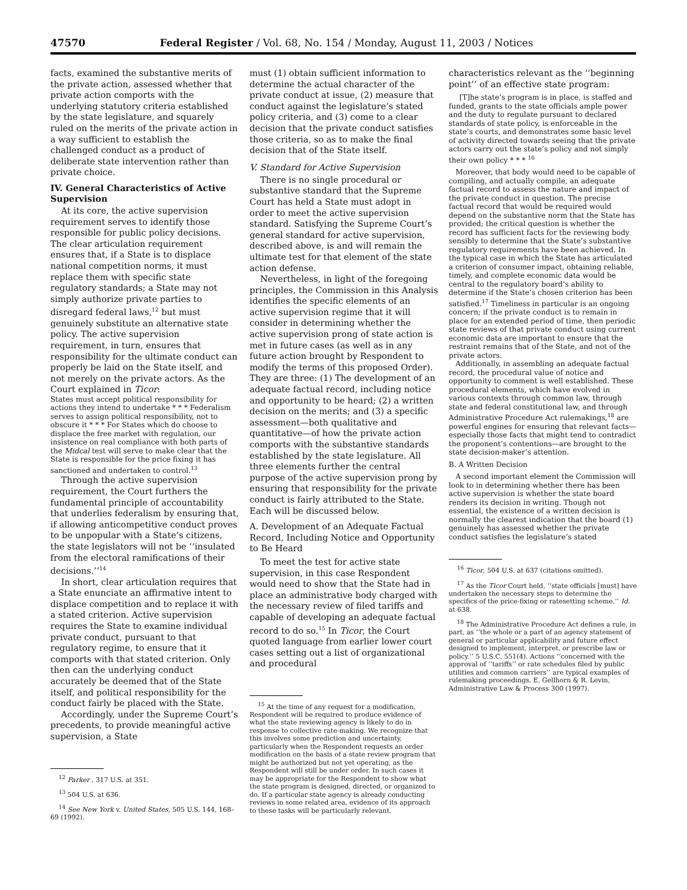47570 Federal Register / Vol. 68, No. 154 / Monday, August 11, 2003 / Notices
facts, examined the substantive merits of the private action, assessed whether that private action comports with the underlying statutory criteria established by the state legislature, and squarely ruled on the merits of the private action in a way sufficient to establish the challenged conduct as a product of deliberate state intervention rather than private choice.
IV. General Characteristics of Active Supervision
At its core, the active supervision requirement serves to identify those responsible for public policy decisions. The clear articulation requirement ensures that, if a State is to displace national competition norms, it must replace them with specific state regulatory standards; a State may not simply authorize private parties to disregard federal laws,<sup>12</sup> but must genuinely substitute an alternative state policy. The active supervision requirement, in turn, ensures that responsibility for the ultimate conduct can properly be laid on the State itself, and not merely on the private actors. As the Court explained in Ticor:
States must accept political responsibility for actions they intend to undertake * * * Federalism serves to assign political responsibility, not to obscure it * * * For States which do choose to displace the free market with regulation, our insistence on real compliance with both parts of the Midcal test will serve to make clear that the State is responsible for the price fixing it has sanctioned and undertaken to control.<sup>13</sup>
Through the active supervision requirement, the Court furthers the fundamental principle of accountability that underlies federalism by ensuring that, if allowing anticompetitive conduct proves to be unpopular with a State’s citizens, the state legislators will not be ‘‘insulated from the electoral ramifications of their decisions.’’<sup>14</sup>
In short, clear articulation requires that a State enunciate an affirmative intent to displace competition and to replace it with a stated criterion. Active supervision requires the State to examine individual private conduct, pursuant to that regulatory regime, to ensure that it comports with that stated criterion. Only then can the underlying conduct accurately be deemed that of the State itself, and political responsibility for the conduct fairly be placed with the State.
Accordingly, under the Supreme Court’s precedents, to provide meaningful active supervision, a State
<sup>12</sup> Parker , 317 U.S. at 351.
<sup>13</sup> 504 U.S. at 636.
<sup>14</sup> See New York v. United States, 505 U.S. 144, 168–69 (1992).
must (1) obtain sufficient information to determine the actual character of the private conduct at issue, (2) measure that conduct against the legislature’s stated policy criteria, and (3) come to a clear decision that the private conduct satisfies those criteria, so as to make the final decision that of the State itself.
V. Standard for Active Supervision
There is no single procedural or substantive standard that the Supreme Court has held a State must adopt in order to meet the active supervision standard. Satisfying the Supreme Court’s general standard for active supervision, described above, is and will remain the ultimate test for that element of the state action defense.
Nevertheless, in light of the foregoing principles, the Commission in this Analysis identifies the specific elements of an active supervision regime that it will consider in determining whether the active supervision prong of state action is met in future cases (as well as in any future action brought by Respondent to modify the terms of this proposed Order). They are three: (1) The development of an adequate factual record, including notice and opportunity to be heard; (2) a written decision on the merits; and (3) a specific assessment—both qualitative and quantitative—of how the private action comports with the substantive standards established by the state legislature. All three elements further the central purpose of the active supervision prong by ensuring that responsibility for the private conduct is fairly attributed to the State. Each will be discussed below.
A. Development of an Adequate Factual Record, Including Notice and Opportunity to Be Heard
To meet the test for active state supervision, in this case Respondent would need to show that the State had in place an administrative body charged with the necessary review of filed tariffs and capable of developing an adequate factual record to do so.<sup>15</sup> In Ticor, the Court quoted language from earlier lower court cases setting out a list of organizational and procedural
<sup>15</sup> At the time of any request for a modification, Respondent will be required to produce evidence of what the state reviewing agency is likely to do in response to collective rate-making. We recognize that this involves some prediction and uncertainty, particularly when the Respondent requests an order modification on the basis of a state review program that might be authorized but not yet operating, as the Respondent will still be under order. In such cases it may be appropriate for the Respondent to show what the state program is designed, directed, or organized to do. If a particular state agency is already conducting reviews in some related area, evidence of its approach to these tasks will be particularly relevant.
characteristics relevant as the ‘‘beginning point’’ of an effective state program:
[T]he state’s program is in place, is staffed and funded, grants to the state officials ample power and the duty to regulate pursuant to declared standards of state policy, is enforceable in the state’s courts, and demonstrates some basic level of activity directed towards seeing that the private actors carry out the state’s policy and not simply their own policy * * * <sup>16</sup>
Moreover, that body would need to be capable of compiling, and actually compile, an adequate factual record to assess the nature and impact of the private conduct in question. The precise factual record that would be required would depend on the substantive norm that the State has provided; the critical question is whether the record has sufficient facts for the reviewing body sensibly to determine that the State’s substantive regulatory requirements have been achieved. In the typical case in which the State has articulated a criterion of consumer impact, obtaining reliable, timely, and complete economic data would be central to the regulatory board’s ability to determine if the State’s chosen criterion has been satisfied.<sup>17</sup> Timeliness in particular is an ongoing concern; if the private conduct is to remain in place for an extended period of time, then periodic state reviews of that private conduct using current economic data are important to ensure that the restraint remains that of the State, and not of the private actors.
Additionally, in assembling an adequate factual record, the procedural value of notice and opportunity to comment is well established. These procedural elements, which have evolved in various contexts through common law, through state and federal constitutional law, and through Administrative Procedure Act rulemakings,<sup>18</sup> are powerful engines for ensuring that relevant facts—especially those facts that might tend to contradict the proponent’s contentions—are brought to the state decision-maker’s attention.
B. A Written Decision
A second important element the Commission will look to in determining whether there has been active supervision is whether the state board renders its decision in writing. Though not essential, the existence of a written decision is normally the clearest indication that the board (1) genuinely has assessed whether the private conduct satisfies the legislature’s stated
<sup>16</sup> Ticor, 504 U.S. at 637 (citations omitted).
<sup>17</sup> As the Ticor Court held, ‘‘state officials [must] have undertaken the necessary steps to determine the specifics of the price-fixing or ratesetting scheme.’’ Id. at 638.
<sup>18</sup> The Administrative Procedure Act defines a rule, in part, as ‘‘the whole or a part of an agency statement of general or particular applicability and future effect designed to implement, interpret, or prescribe law or policy.’’ 5 U.S.C. 551(4). Actions ‘‘concerned with the approval of ‘‘tariffs’’ or rate schedules filed by public utilities and common carriers’’ are typical examples of rulemaking proceedings. E. Gellhorn & R. Levin, Administrative Law & Process 300 (1997).